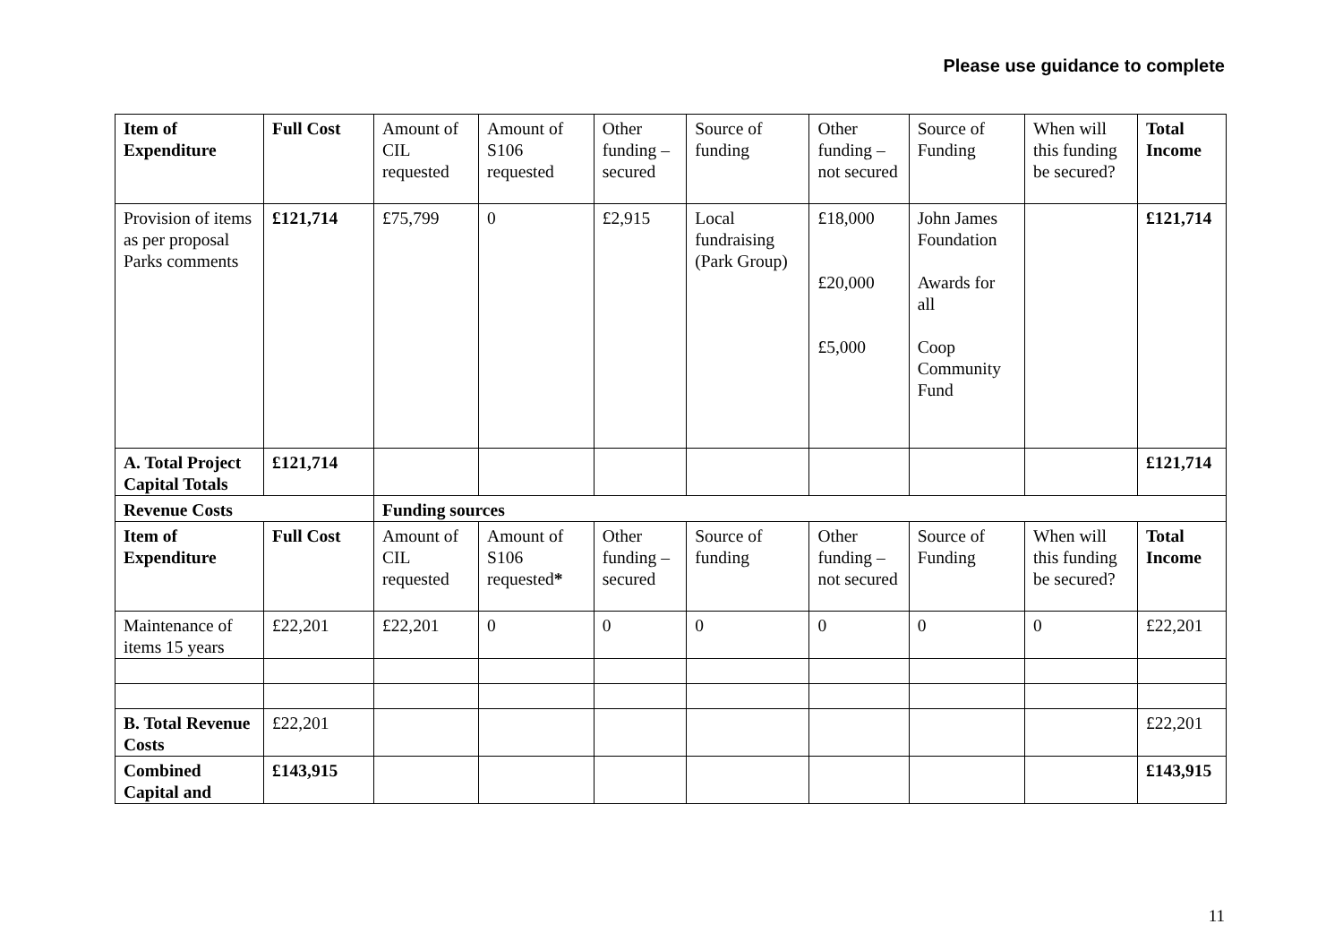Please use guidance to complete
| Item of Expenditure | Full Cost | Amount of CIL requested | Amount of S106 requested | Other funding – secured | Source of funding | Other funding – not secured | Source of Funding | When will this funding be secured? | Total Income |
| Provision of items as per proposal Parks comments | £121,714 | £75,799 | 0 | £2,915 | Local fundraising (Park Group) | £18,000 £20,000 £5,000 | John James Foundation Awards for all Coop Community Fund | | £121,714 |
| A. Total Project Capital Totals | £121,714 | | | | | | | | £121,714 |
| Revenue Costs | | Funding sources | | | | | | | |
| Item of Expenditure | Full Cost | Amount of CIL requested | Amount of S106 requested * | Other funding – secured | Source of funding | Other funding – not secured | Source of Funding | When will this funding be secured? | Total Income |
| Maintenance of items 15 years | £22,201 | £22,201 | 0 | 0 | 0 | 0 | 0 | 0 | £22,201 |
| B. Total Revenue Costs | £22,201 | | | | | | | | £22,201 |
| Combined Capital and | £143,915 | | | | | | | | £143,915 |
11